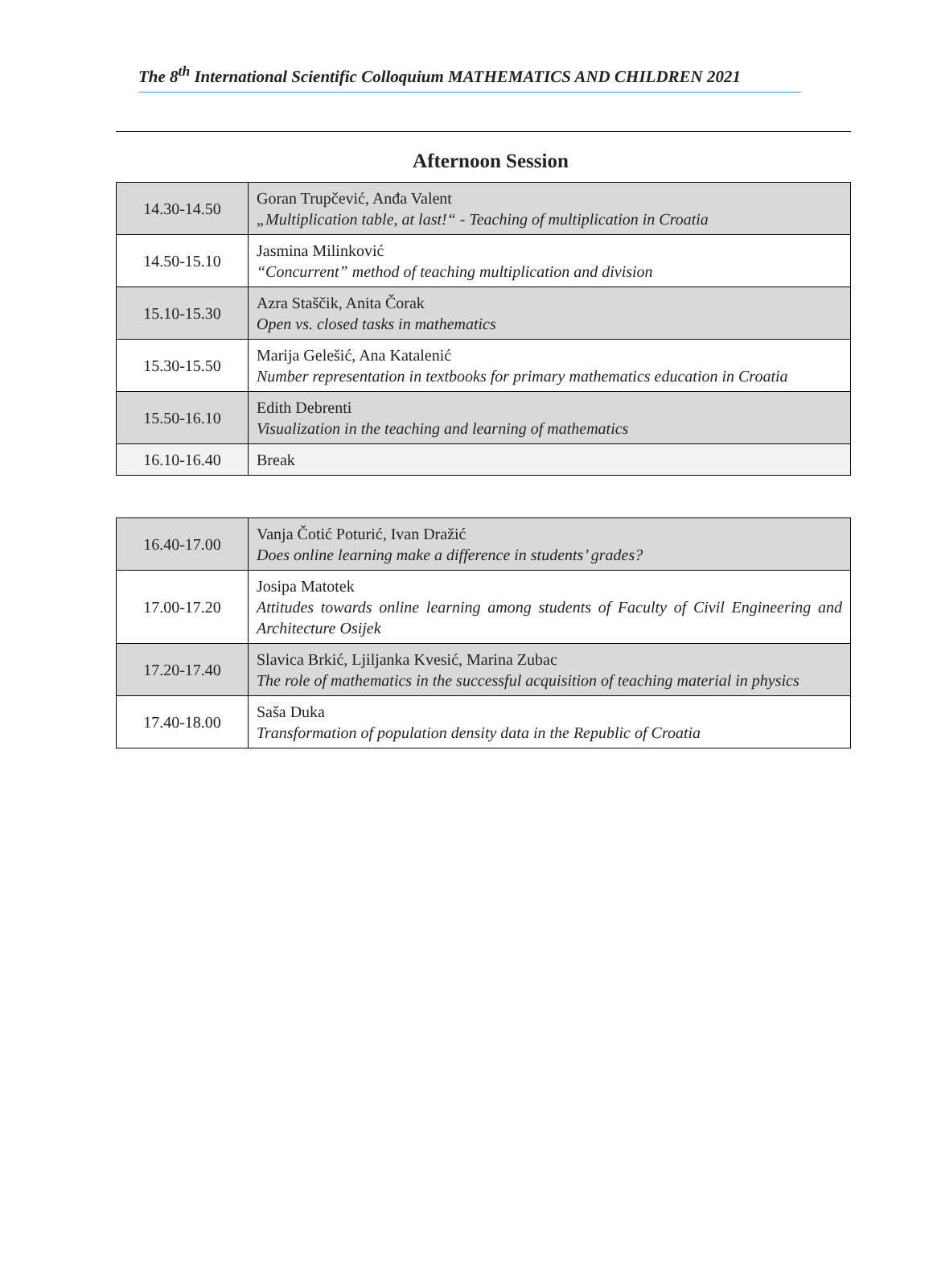The 8<sup>th</sup> International Scientific Colloquium MATHEMATICS AND CHILDREN 2021
Afternoon Session
| 14.30-14.50 | Goran Trupčević, Anđa Valent „Multiplication table, at last!“ - Teaching of multiplication in Croatia |
| 14.50-15.10 | Jasmina Milinković “Concurrent” method of teaching multiplication and division |
| 15.10-15.30 | Azra Staščik, Anita Čorak Open vs. closed tasks in mathematics |
| 15.30-15.50 | Marija Gelešić, Ana Katalenić Number representation in textbooks for primary mathematics education in Croatia |
| 15.50-16.10 | Edith Debrenti Visualization in the teaching and learning of mathematics |
| 16.10-16.40 | Break |
| 16.40-17.00 | Vanja Čotić Poturić, Ivan Dražić Does online learning make a difference in students’ grades? |
| 17.00-17.20 | Josipa Matotek Attitudes towards online learning among students of Faculty of Civil Engineering and Architecture Osijek |
| 17.20-17.40 | Slavica Brkić, Ljiljanka Kvesić, Marina Zubac The role of mathematics in the successful acquisition of teaching material in physics |
| 17.40-18.00 | Saša Duka Transformation of population density data in the Republic of Croatia |